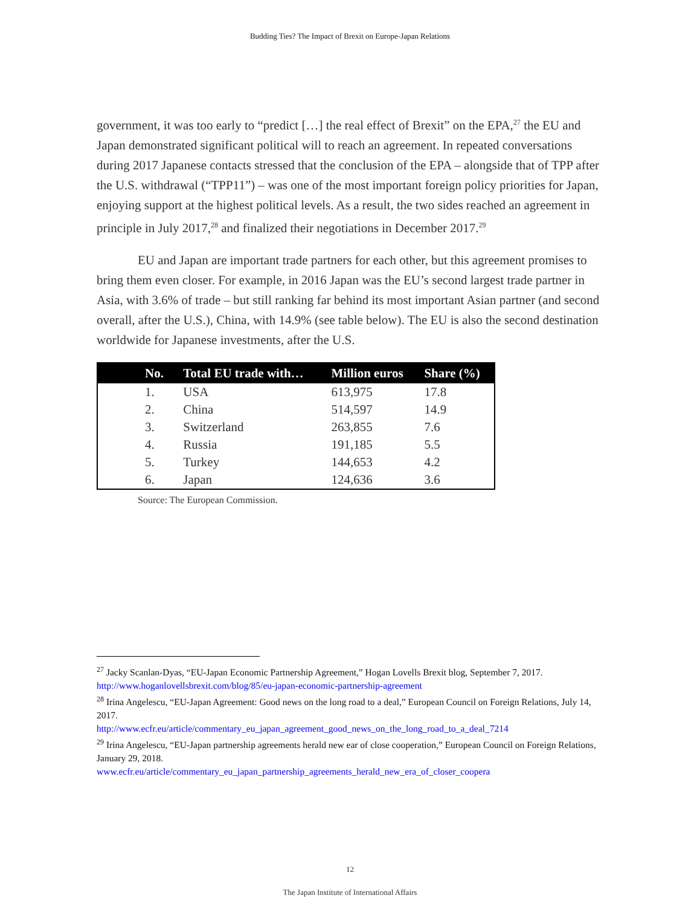Budding Ties? The Impact of Brexit on Europe-Japan Relations
government, it was too early to “predict […] the real effect of Brexit” on the EPA,<sup>27</sup> the EU and Japan demonstrated significant political will to reach an agreement. In repeated conversations during 2017 Japanese contacts stressed that the conclusion of the EPA – alongside that of TPP after the U.S. withdrawal (“TPP11”) – was one of the most important foreign policy priorities for Japan, enjoying support at the highest political levels. As a result, the two sides reached an agreement in principle in July 2017,<sup>28</sup> and finalized their negotiations in December 2017.<sup>29</sup>
EU and Japan are important trade partners for each other, but this agreement promises to bring them even closer. For example, in 2016 Japan was the EU’s second largest trade partner in Asia, with 3.6% of trade – but still ranking far behind its most important Asian partner (and second overall, after the U.S.), China, with 14.9% (see table below). The EU is also the second destination worldwide for Japanese investments, after the U.S.
| No. | Total EU trade with… | Million euros | Share (%) |
| --- | --- | --- | --- |
| 1. | USA | 613,975 | 17.8 |
| 2. | China | 514,597 | 14.9 |
| 3. | Switzerland | 263,855 | 7.6 |
| 4. | Russia | 191,185 | 5.5 |
| 5. | Turkey | 144,653 | 4.2 |
| 6. | Japan | 124,636 | 3.6 |
Source: The European Commission.
<sup>27</sup> Jacky Scanlan-Dyas, “EU-Japan Economic Partnership Agreement,” Hogan Lovells Brexit blog, September 7, 2017. http://www.hoganlovellsbrexit.com/blog/85/eu-japan-economic-partnership-agreement
<sup>28</sup> Irina Angelescu, “EU-Japan Agreement: Good news on the long road to a deal,” European Council on Foreign Relations, July 14, 2017.
http://www.ecfr.eu/article/commentary_eu_japan_agreement_good_news_on_the_long_road_to_a_deal_7214
<sup>29</sup> Irina Angelescu, “EU-Japan partnership agreements herald new ear of close cooperation,” European Council on Foreign Relations, January 29, 2018.
www.ecfr.eu/article/commentary_eu_japan_partnership_agreements_herald_new_era_of_closer_coopera
12
The Japan Institute of International Affairs